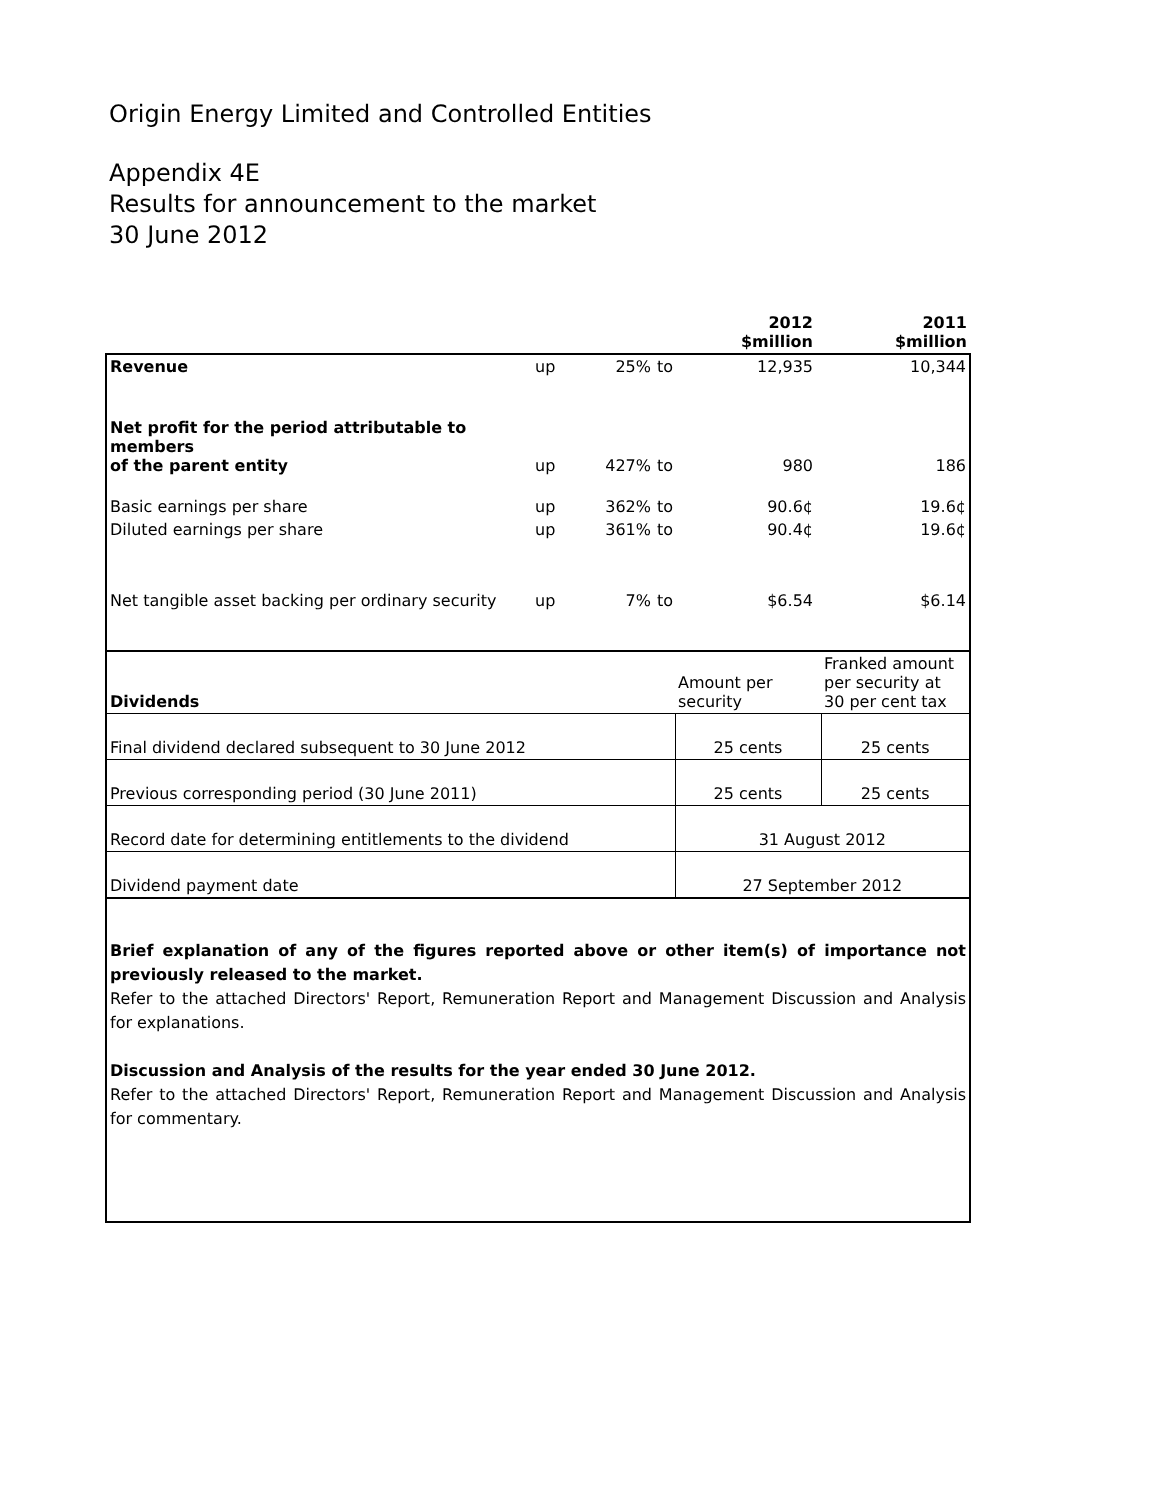Origin Energy Limited and Controlled Entities
Appendix 4E
Results for announcement to the market
30 June 2012
| | | | | 2012 $million | 2011 $million |
| Revenue | up | 25% | to | 12,935 | 10,344 |
| Net profit for the period attributable to members of the parent entity | up | 427% | to | 980 | 186 |
| Basic earnings per share | up | 362% | to | 90.6¢ | 19.6¢ |
| Diluted earnings per share | up | 361% | to | 90.4¢ | 19.6¢ |
| Net tangible asset backing per ordinary security | up | 7% | to | $6.54 | $6.14 |
| Dividends | Amount per security | Franked amount per security at 30 per cent tax |
| Final dividend declared subsequent to 30 June 2012 | 25 cents | 25 cents |
| Previous corresponding period (30 June 2011) | 25 cents | 25 cents |
| Record date for determining entitlements to the dividend | 31 August 2012 | |
| Dividend payment date | 27 September 2012 | |
Brief explanation of any of the figures reported above or other item(s) of importance not previously released to the market.
Refer to the attached Directors' Report, Remuneration Report and Management Discussion and Analysis for explanations.
Discussion and Analysis of the results for the year ended 30 June 2012.
Refer to the attached Directors' Report, Remuneration Report and Management Discussion and Analysis for commentary.